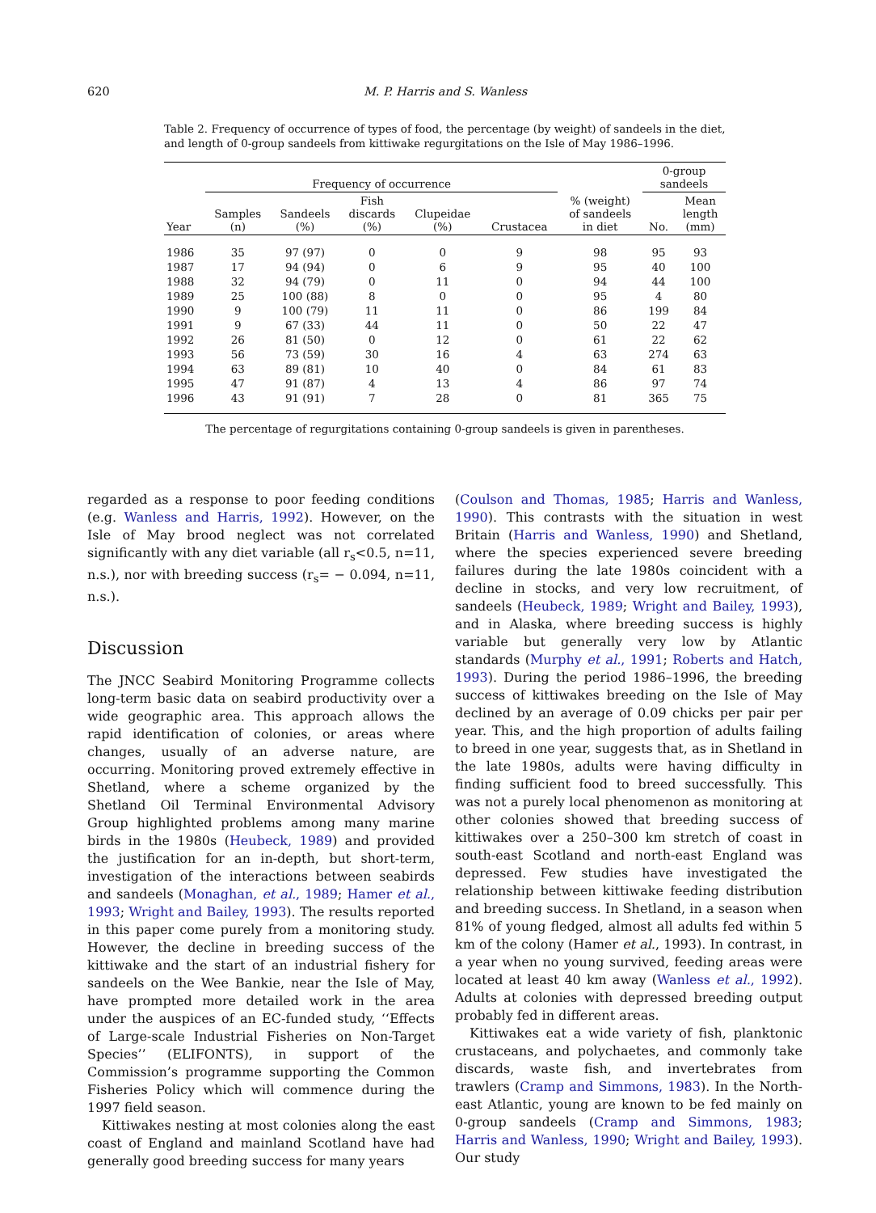620 M. P. Harris and S. Wanless
Table 2. Frequency of occurrence of types of food, the percentage (by weight) of sandeels in the diet, and length of 0-group sandeels from kittiwake regurgitations on the Isle of May 1986–1996.
| | Frequency of occurrence | | | | | | 0-group sandeels | |
| --- | --- | --- | --- | --- | --- | --- | --- | --- |
| Year | Samples (n) | Sandeels (%) | Fish discards (%) | Clupeidae (%) | Crustacea | % (weight) of sandeels in diet | No. | Mean length (mm) |
| 1986 | 35 | 97 (97) | 0 | 0 | 9 | 98 | 95 | 93 |
| 1987 | 17 | 94 (94) | 0 | 6 | 9 | 95 | 40 | 100 |
| 1988 | 32 | 94 (79) | 0 | 11 | 0 | 94 | 44 | 100 |
| 1989 | 25 | 100 (88) | 8 | 0 | 0 | 95 | 4 | 80 |
| 1990 | 9 | 100 (79) | 11 | 11 | 0 | 86 | 199 | 84 |
| 1991 | 9 | 67 (33) | 44 | 11 | 0 | 50 | 22 | 47 |
| 1992 | 26 | 81 (50) | 0 | 12 | 0 | 61 | 22 | 62 |
| 1993 | 56 | 73 (59) | 30 | 16 | 4 | 63 | 274 | 63 |
| 1994 | 63 | 89 (81) | 10 | 40 | 0 | 84 | 61 | 83 |
| 1995 | 47 | 91 (87) | 4 | 13 | 4 | 86 | 97 | 74 |
| 1996 | 43 | 91 (91) | 7 | 28 | 0 | 81 | 365 | 75 |
The percentage of regurgitations containing 0-group sandeels is given in parentheses.
regarded as a response to poor feeding conditions (e.g. Wanless and Harris, 1992). However, on the Isle of May brood neglect was not correlated significantly with any diet variable (all r<sub>s</sub><0.5, n=11, n.s.), nor with breeding success (r<sub>s</sub>= − 0.094, n=11, n.s.).
Discussion
The JNCC Seabird Monitoring Programme collects long-term basic data on seabird productivity over a wide geographic area. This approach allows the rapid identification of colonies, or areas where changes, usually of an adverse nature, are occurring. Monitoring proved extremely effective in Shetland, where a scheme organized by the Shetland Oil Terminal Environmental Advisory Group highlighted problems among many marine birds in the 1980s (Heubeck, 1989) and provided the justification for an in-depth, but short-term, investigation of the interactions between seabirds and sandeels (Monaghan, et al., 1989; Hamer et al., 1993; Wright and Bailey, 1993). The results reported in this paper come purely from a monitoring study. However, the decline in breeding success of the kittiwake and the start of an industrial fishery for sandeels on the Wee Bankie, near the Isle of May, have prompted more detailed work in the area under the auspices of an EC-funded study, ‘‘Effects of Large-scale Industrial Fisheries on Non-Target Species’’ (ELIFONTS), in support of the Commission’s programme supporting the Common Fisheries Policy which will commence during the 1997 field season.
Kittiwakes nesting at most colonies along the east coast of England and mainland Scotland have had generally good breeding success for many years
(Coulson and Thomas, 1985; Harris and Wanless, 1990). This contrasts with the situation in west Britain (Harris and Wanless, 1990) and Shetland, where the species experienced severe breeding failures during the late 1980s coincident with a decline in stocks, and very low recruitment, of sandeels (Heubeck, 1989; Wright and Bailey, 1993), and in Alaska, where breeding success is highly variable but generally very low by Atlantic standards (Murphy et al., 1991; Roberts and Hatch, 1993). During the period 1986–1996, the breeding success of kittiwakes breeding on the Isle of May declined by an average of 0.09 chicks per pair per year. This, and the high proportion of adults failing to breed in one year, suggests that, as in Shetland in the late 1980s, adults were having difficulty in finding sufficient food to breed successfully. This was not a purely local phenomenon as monitoring at other colonies showed that breeding success of kittiwakes over a 250–300 km stretch of coast in south-east Scotland and north-east England was depressed. Few studies have investigated the relationship between kittiwake feeding distribution and breeding success. In Shetland, in a season when 81% of young fledged, almost all adults fed within 5 km of the colony (Hamer et al., 1993). In contrast, in a year when no young survived, feeding areas were located at least 40 km away (Wanless et al., 1992). Adults at colonies with depressed breeding output probably fed in different areas.
Kittiwakes eat a wide variety of fish, planktonic crustaceans, and polychaetes, and commonly take discards, waste fish, and invertebrates from trawlers (Cramp and Simmons, 1983). In the North-east Atlantic, young are known to be fed mainly on 0-group sandeels (Cramp and Simmons, 1983; Harris and Wanless, 1990; Wright and Bailey, 1993). Our study